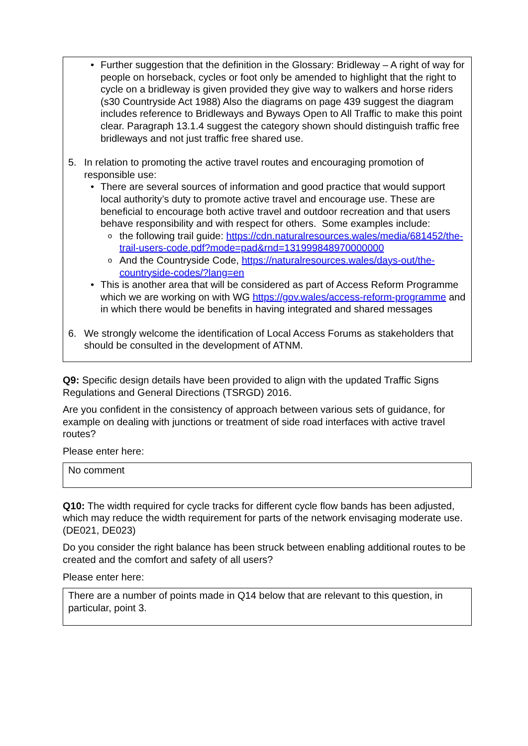• Further suggestion that the definition in the Glossary: Bridleway – A right of way for people on horseback, cycles or foot only be amended to highlight that the right to cycle on a bridleway is given provided they give way to walkers and horse riders (s30 Countryside Act 1988) Also the diagrams on page 439 suggest the diagram includes reference to Bridleways and Byways Open to All Traffic to make this point clear. Paragraph 13.1.4 suggest the category shown should distinguish traffic free bridleways and not just traffic free shared use.
5. In relation to promoting the active travel routes and encouraging promotion of responsible use:
• There are several sources of information and good practice that would support local authority’s duty to promote active travel and encourage use. These are beneficial to encourage both active travel and outdoor recreation and that users behave responsibility and with respect for others. Some examples include:
o
the following trail guide: https://cdn.naturalresources.wales/media/681452/the-trail-users-code.pdf?mode=pad&rnd=131999848970000000
o
And the Countryside Code, https://naturalresources.wales/days-out/the-countryside-codes/?lang=en
• This is another area that will be considered as part of Access Reform Programme which we are working on with WG https://gov.wales/access-reform-programme and in which there would be benefits in having integrated and shared messages
6. We strongly welcome the identification of Local Access Forums as stakeholders that should be consulted in the development of ATNM.
Q9: Specific design details have been provided to align with the updated Traffic Signs Regulations and General Directions (TSRGD) 2016.
Are you confident in the consistency of approach between various sets of guidance, for example on dealing with junctions or treatment of side road interfaces with active travel routes?
Please enter here:
No comment
Q10: The width required for cycle tracks for different cycle flow bands has been adjusted, which may reduce the width requirement for parts of the network envisaging moderate use. (DE021, DE023)
Do you consider the right balance has been struck between enabling additional routes to be created and the comfort and safety of all users?
Please enter here:
There are a number of points made in Q14 below that are relevant to this question, in particular, point 3.